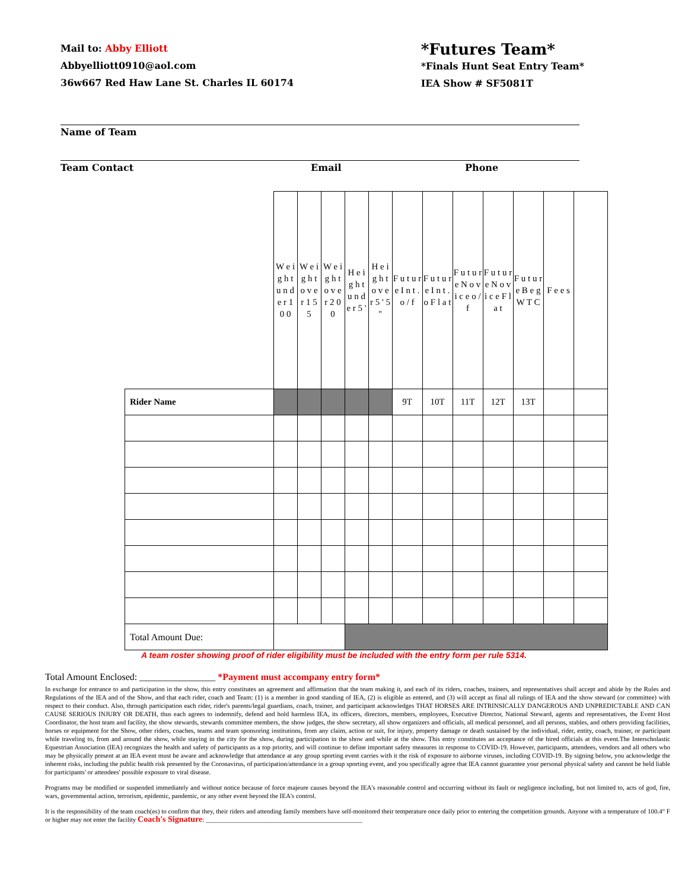Mail to: Abby Elliott
Abbyelliott0910@aol.com
36w667 Red Haw Lane St. Charles IL 60174
*Futures Team*
*Finals Hunt Seat Entry Team*
IEA Show # SF5081T
Name of Team
Team Contact Email Phone
| | W e i g h t u n d e r 1 0 0 | W e i g h t o v e r 1 5 5 | W e i g h t o v e r 2 0 0 | H e i g h t u n d e r 5 ' | H e i g h t o v e r 5 ' 5 " | F u t u r e I n t . o / f | F u t u r e I n t . o F l a t | F u t u r e N o v i c e o / f | F u t u r e N o v i c e F l a t | F u t u r e B e g W T C | F e e s | |
| Rider Name | | | | | | 9T | 10T | 11T | 12T | 13T | | |
| Total Amount Due: | | | | | | | | | | | | |
A team roster showing proof of rider eligibility must be included with the entry form per rule 5314.
Total Amount Enclosed: ________________ *Payment must accompany entry form*
In exchange for entrance to and participation in the show, this entry constitutes an agreement and affirmation that the team making it, and each of its riders, coaches, trainers, and representatives shall accept and abide by the Rules and Regulations of the IEA and of the Show, and that each rider, coach and Team: (1) is a member in good standing of IEA, (2) is eligible as entered, and (3) will accept as final all rulings of IEA and the show steward (or committee) with respect to their conduct. Also, through participation each rider, rider's parents/legal guardians, coach, trainer, and participant acknowledges THAT HORSES ARE INTRINSICALLY DANGEROUS AND UNPREDICTABLE AND CAN CAUSE SERIOUS INJURY OR DEATH, thus each agrees to indemnify, defend and hold harmless IEA, its officers, directors, members, employees, Executive Director, National Steward, agents and representatives, the Event Host Coordinator, the host team and facility, the show stewards, stewards committee members, the show judges, the show secretary, all show organizers and officials, all medical personnel, and all persons, stables, and others providing facilities, horses or equipment for the Show, other riders, coaches, teams and team sponsoring institutions, from any claim, action or suit, for injury, property damage or death sustained by the individual, rider, entity, coach, trainer, or participant while traveling to, from and around the show, while staying in the city for the show, during participation in the show and while at the show. This entry constitutes an acceptance of the hired officials at this event.The Interscholastic Equestrian Association (IEA) recognizes the health and safety of participants as a top priority, and will continue to define important safety measures in response to COVID-19. However, participants, attendees, vendors and all others who may be physically present at an IEA event must be aware and acknowledge that attendance at any group sporting event carries with it the risk of exposure to airborne viruses, including COVID-19. By signing below, you acknowledge the inherent risks, including the public health risk presented by the Coronavirus, of participation/attendance in a group sporting event, and you specifically agree that IEA cannot guarantee your personal physical safety and cannot be held liable for participants' or attendees' possible exposure to viral disease.
Programs may be modified or suspended immediately and without notice because of force majeure causes beyond the IEA's reasonable control and occurring without its fault or negligence including, but not limited to, acts of god, fire, wars, governmental action, terrorism, epidemic, pandemic, or any other event beyond the IEA's control.
It is the responsibility of the team coach(es) to confirm that they, their riders and attending family members have self-monitored their temperature once daily prior to entering the competition grounds. Anyone with a temperature of 100.4° F or higher may not enter the facility Coach's Signature: ________________________________________________